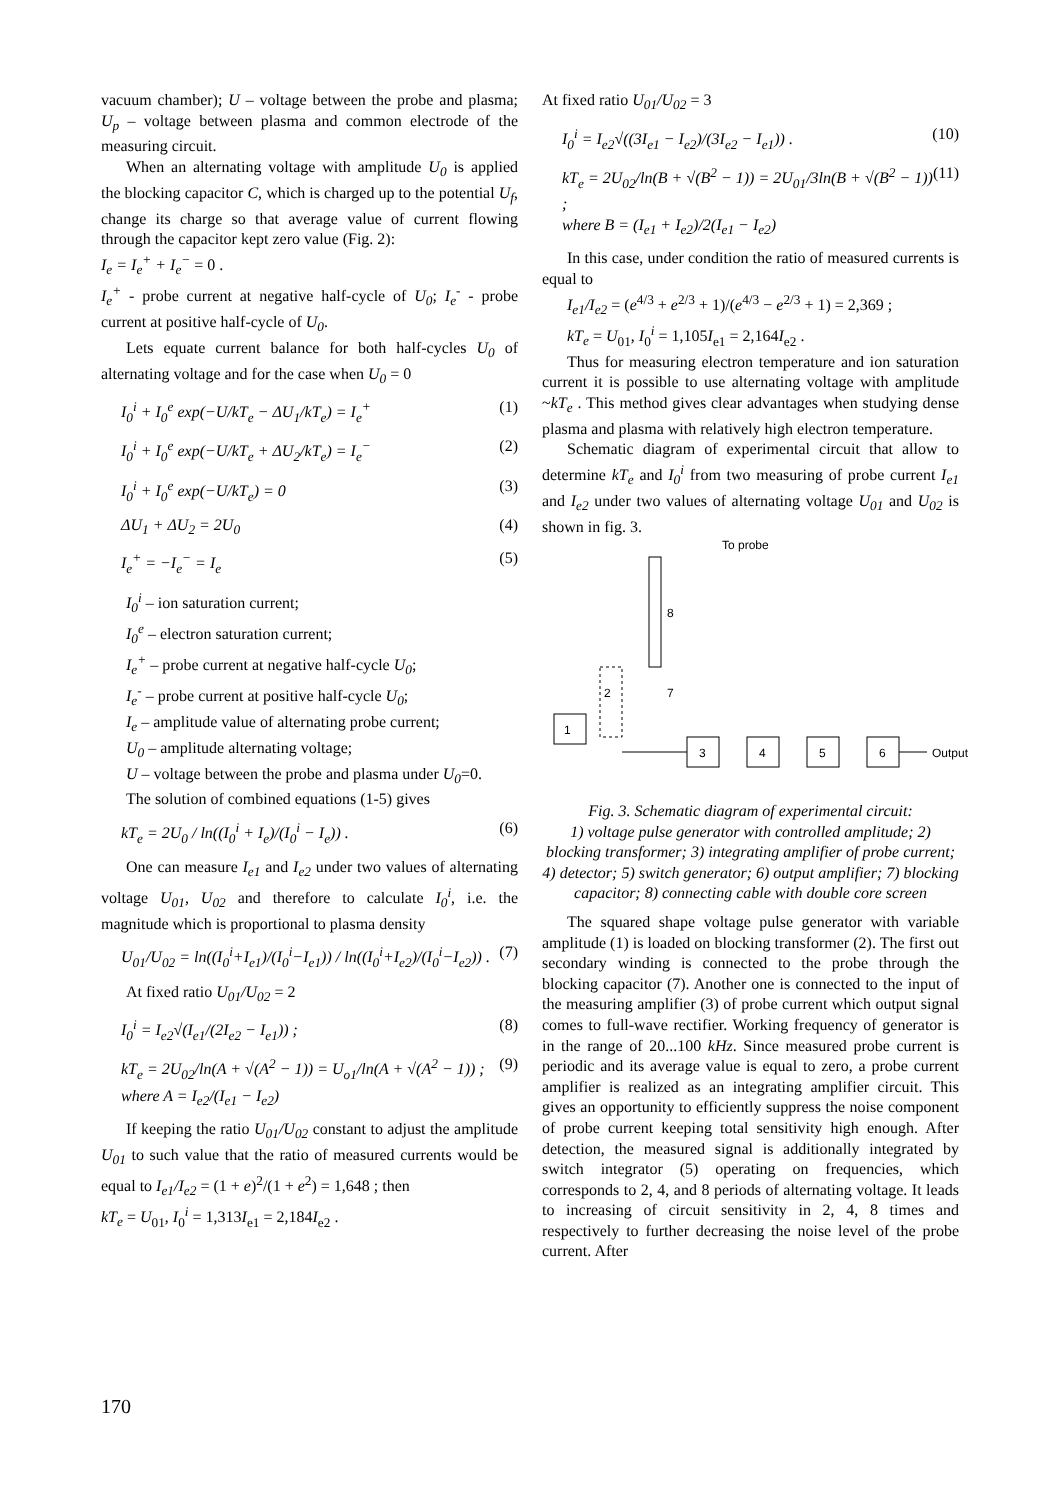vacuum chamber); U – voltage between the probe and plasma; U<sub>p</sub> – voltage between plasma and common electrode of the measuring circuit.
When an alternating voltage with amplitude U<sub>0</sub> is applied the blocking capacitor C, which is charged up to the potential U<sub>f</sub>, change its charge so that average value of current flowing through the capacitor kept zero value (Fig. 2):
I<sub>e</sub> = I<sub>e</sub><sup>+</sup> + I<sub>e</sub><sup>−</sup> = 0 .
I<sub>e</sub><sup>+</sup> - probe current at negative half-cycle of U<sub>0</sub>; I<sub>e</sub><sup>-</sup> - probe current at positive half-cycle of U<sub>0</sub>.
Lets equate current balance for both half-cycles U<sub>0</sub> of alternating voltage and for the case when U<sub>0</sub> = 0
I<sub>0</sub><sup>i</sup> + I<sub>0</sub><sup>e</sup> exp(−U/kT<sub>e</sub> − ΔU<sub>1</sub>/kT<sub>e</sub>) = I<sub>e</sub><sup>+</sup> (1)
I<sub>0</sub><sup>i</sup> + I<sub>0</sub><sup>e</sup> exp(−U/kT<sub>e</sub> + ΔU<sub>2</sub>/kT<sub>e</sub>) = I<sub>e</sub><sup>−</sup> (2)
I<sub>0</sub><sup>i</sup> + I<sub>0</sub><sup>e</sup> exp(−U/kT<sub>e</sub>) = 0 (3)
ΔU<sub>1</sub> + ΔU<sub>2</sub> = 2U<sub>0</sub> (4)
I<sub>e</sub><sup>+</sup> = −I<sub>e</sub><sup>−</sup> = I<sub>e</sub> (5)
I<sub>0</sub><sup>i</sup> – ion saturation current;
I<sub>0</sub><sup>e</sup> – electron saturation current;
I<sub>e</sub><sup>+</sup> – probe current at negative half-cycle U<sub>0</sub>;
I<sub>e</sub><sup>-</sup> – probe current at positive half-cycle U<sub>0</sub>;
I<sub>e</sub> – amplitude value of alternating probe current;
U<sub>0</sub> – amplitude alternating voltage;
U – voltage between the probe and plasma under U<sub>0</sub>=0.
The solution of combined equations (1-5) gives
kT<sub>e</sub> = 2U<sub>0</sub> / ln((I<sub>0</sub><sup>i</sup> + I<sub>e</sub>)/(I<sub>0</sub><sup>i</sup> − I<sub>e</sub>)) . (6)
One can measure I<sub>e1</sub> and I<sub>e2</sub> under two values of alternating voltage U<sub>01</sub>, U<sub>02</sub> and therefore to calculate I<sub>0</sub><sup>i</sup>, i.e. the magnitude which is proportional to plasma density
U<sub>01</sub>/U<sub>02</sub> = ln((I<sub>0</sub><sup>i</sup>+I<sub>e1</sub>)/(I<sub>0</sub><sup>i</sup>−I<sub>e1</sub>)) / ln((I<sub>0</sub><sup>i</sup>+I<sub>e2</sub>)/(I<sub>0</sub><sup>i</sup>−I<sub>e2</sub>)) . (7)
At fixed ratio U<sub>01</sub>/U<sub>02</sub> = 2
I<sub>0</sub><sup>i</sup> = I<sub>e2</sub>√(I<sub>e1</sub>/(2I<sub>e2</sub> − I<sub>e1</sub>)) ; (8)
kT<sub>e</sub> = 2U<sub>02</sub>/ln(A + √(A<sup>2</sup> − 1)) = U<sub>o1</sub>/ln(A + √(A<sup>2</sup> − 1)) ;
where A = I<sub>e2</sub>/(I<sub>e1</sub> − I<sub>e2</sub>) (9)
If keeping the ratio U<sub>01</sub>/U<sub>02</sub> constant to adjust the amplitude U<sub>01</sub> to such value that the ratio of measured currents would be equal to I<sub>e1</sub>/I<sub>e2</sub> = (1 + e)<sup>2</sup>/(1 + e<sup>2</sup>) = 1,648 ; then
kT<sub>e</sub> = U<sub>01</sub>, I<sub>0</sub><sup>i</sup> = 1,313I<sub>e1</sub> = 2,184I<sub>e2</sub> .
At fixed ratio U<sub>01</sub>/U<sub>02</sub> = 3
I<sub>0</sub><sup>i</sup> = I<sub>e2</sub>√((3I<sub>e1</sub> − I<sub>e2</sub>)/(3I<sub>e2</sub> − I<sub>e1</sub>)) . (10)
kT<sub>e</sub> = 2U<sub>02</sub>/ln(B + √(B<sup>2</sup> − 1)) = 2U<sub>01</sub>/3ln(B + √(B<sup>2</sup> − 1)) ;
where B = (I<sub>e1</sub> + I<sub>e2</sub>)/2(I<sub>e1</sub> − I<sub>e2</sub>) (11)
In this case, under condition the ratio of measured currents is equal to
I<sub>e1</sub>/I<sub>e2</sub> = (e<sup>4/3</sup> + e<sup>2/3</sup> + 1)/(e<sup>4/3</sup> − e<sup>2/3</sup> + 1) = 2,369 ;
kT<sub>e</sub> = U<sub>01</sub>, I<sub>0</sub><sup>i</sup> = 1,105I<sub>e1</sub> = 2,164I<sub>e2</sub> .
Thus for measuring electron temperature and ion saturation current it is possible to use alternating voltage with amplitude ~kT<sub>e</sub> . This method gives clear advantages when studying dense plasma and plasma with relatively high electron temperature.
Schematic diagram of experimental circuit that allow to determine kT<sub>e</sub> and I<sub>0</sub><sup>i</sup> from two measuring of probe current I<sub>e1</sub> and I<sub>e2</sub> under two values of alternating voltage U<sub>01</sub> and U<sub>02</sub> is shown in fig. 3.
To probe
8
2
7
1
3
4
5
6
Output
Fig. 3. Schematic diagram of experimental circuit:
1) voltage pulse generator with controlled amplitude; 2) blocking transformer; 3) integrating amplifier of probe current; 4) detector; 5) switch generator; 6) output amplifier; 7) blocking capacitor; 8) connecting cable with double core screen
The squared shape voltage pulse generator with variable amplitude (1) is loaded on blocking transformer (2). The first out secondary winding is connected to the probe through the blocking capacitor (7). Another one is connected to the input of the measuring amplifier (3) of probe current which output signal comes to full-wave rectifier. Working frequency of generator is in the range of 20...100 kHz. Since measured probe current is periodic and its average value is equal to zero, a probe current amplifier is realized as an integrating amplifier circuit. This gives an opportunity to efficiently suppress the noise component of probe current keeping total sensitivity high enough. After detection, the measured signal is additionally integrated by switch integrator (5) operating on frequencies, which corresponds to 2, 4, and 8 periods of alternating voltage. It leads to increasing of circuit sensitivity in 2, 4, 8 times and respectively to further decreasing the noise level of the probe current. After
170